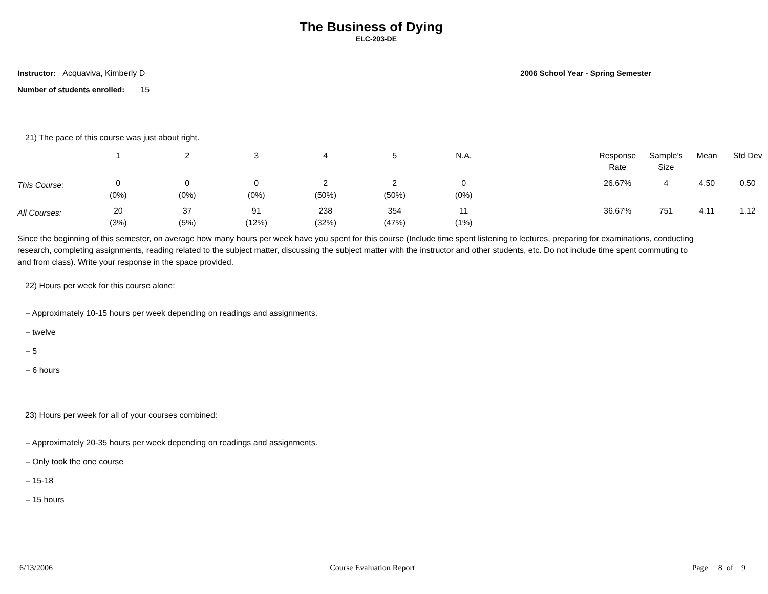The Business of Dying
ELC-203-DE
Instructor: Acquaviva, Kimberly D
2006 School Year - Spring Semester
Number of students enrolled: 15
21) The pace of this course was just about right.
| | 1 | 2 | 3 | 4 | 5 | N.A. | | Response Rate | Sample's Size | Mean | Std Dev |
| --- | --- | --- | --- | --- | --- | --- | --- | --- | --- | --- | --- |
| This Course: | 0 (0%) | 0 (0%) | 0 (0%) | 2 (50%) | 2 (50%) | 0 (0%) | | 26.67% | 4 | 4.50 | 0.50 |
| All Courses: | 20 (3%) | 37 (5%) | 91 (12%) | 238 (32%) | 354 (47%) | 11 (1%) | | 36.67% | 751 | 4.11 | 1.12 |
Since the beginning of this semester, on average how many hours per week have you spent for this course (Include time spent listening to lectures, preparing for examinations, conducting research, completing assignments, reading related to the subject matter, discussing the subject matter with the instructor and other students, etc. Do not include time spent commuting to and from class). Write your response in the space provided.
22) Hours per week for this course alone:
– Approximately 10-15 hours per week depending on readings and assignments.
– twelve
– 5
– 6 hours
23) Hours per week for all of your courses combined:
– Approximately 20-35 hours per week depending on readings and assignments.
– Only took the one course
– 15-18
– 15 hours
6/13/2006 Course Evaluation Report Page 8 of 9